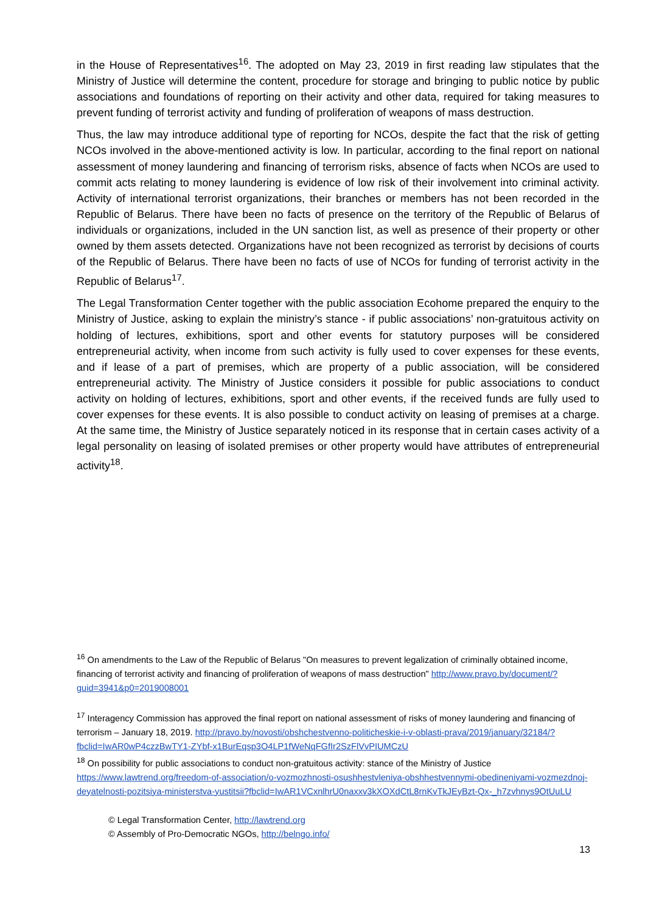in the House of Representatives<sup>16</sup>. The adopted on May 23, 2019 in first reading law stipulates that the Ministry of Justice will determine the content, procedure for storage and bringing to public notice by public associations and foundations of reporting on their activity and other data, required for taking measures to prevent funding of terrorist activity and funding of proliferation of weapons of mass destruction.
Thus, the law may introduce additional type of reporting for NCOs, despite the fact that the risk of getting NCOs involved in the above-mentioned activity is low. In particular, according to the final report on national assessment of money laundering and financing of terrorism risks, absence of facts when NCOs are used to commit acts relating to money laundering is evidence of low risk of their involvement into criminal activity. Activity of international terrorist organizations, their branches or members has not been recorded in the Republic of Belarus. There have been no facts of presence on the territory of the Republic of Belarus of individuals or organizations, included in the UN sanction list, as well as presence of their property or other owned by them assets detected. Organizations have not been recognized as terrorist by decisions of courts of the Republic of Belarus. There have been no facts of use of NCOs for funding of terrorist activity in the Republic of Belarus<sup>17</sup>.
The Legal Transformation Center together with the public association Ecohome prepared the enquiry to the Ministry of Justice, asking to explain the ministry’s stance - if public associations’ non-gratuitous activity on holding of lectures, exhibitions, sport and other events for statutory purposes will be considered entrepreneurial activity, when income from such activity is fully used to cover expenses for these events, and if lease of a part of premises, which are property of a public association, will be considered entrepreneurial activity. The Ministry of Justice considers it possible for public associations to conduct activity on holding of lectures, exhibitions, sport and other events, if the received funds are fully used to cover expenses for these events. It is also possible to conduct activity on leasing of premises at a charge. At the same time, the Ministry of Justice separately noticed in its response that in certain cases activity of a legal personality on leasing of isolated premises or other property would have attributes of entrepreneurial activity<sup>18</sup>.
<sup>16</sup> On amendments to the Law of the Republic of Belarus "On measures to prevent legalization of criminally obtained income, financing of terrorist activity and financing of proliferation of weapons of mass destruction" http://www.pravo.by/document/?guid=3941&p0=2019008001
<sup>17</sup> Interagency Commission has approved the final report on national assessment of risks of money laundering and financing of terrorism – January 18, 2019. http://pravo.by/novosti/obshchestvenno-politicheskie-i-v-oblasti-prava/2019/january/32184/?fbclid=IwAR0wP4czzBwTY1-ZYbf-x1BurEqsp3O4LP1fWeNqFGfIr2SzFlVvPIUMCzU
<sup>18</sup> On possibility for public associations to conduct non-gratuitous activity: stance of the Ministry of Justice https://www.lawtrend.org/freedom-of-association/o-vozmozhnosti-osushhestvleniya-obshhestvennymi-obedineniyami-vozmezdnoj-deyatelnosti-pozitsiya-ministerstva-yustitsii?fbclid=IwAR1VCxnlhrU0naxxv3kXOXdCtL8rnKvTkJEyBzt-Qx-_h7zvhnys9OtUuLU
© Legal Transformation Center, http://lawtrend.org
© Assembly of Pro-Democratic NGOs, http://belngo.info/
13